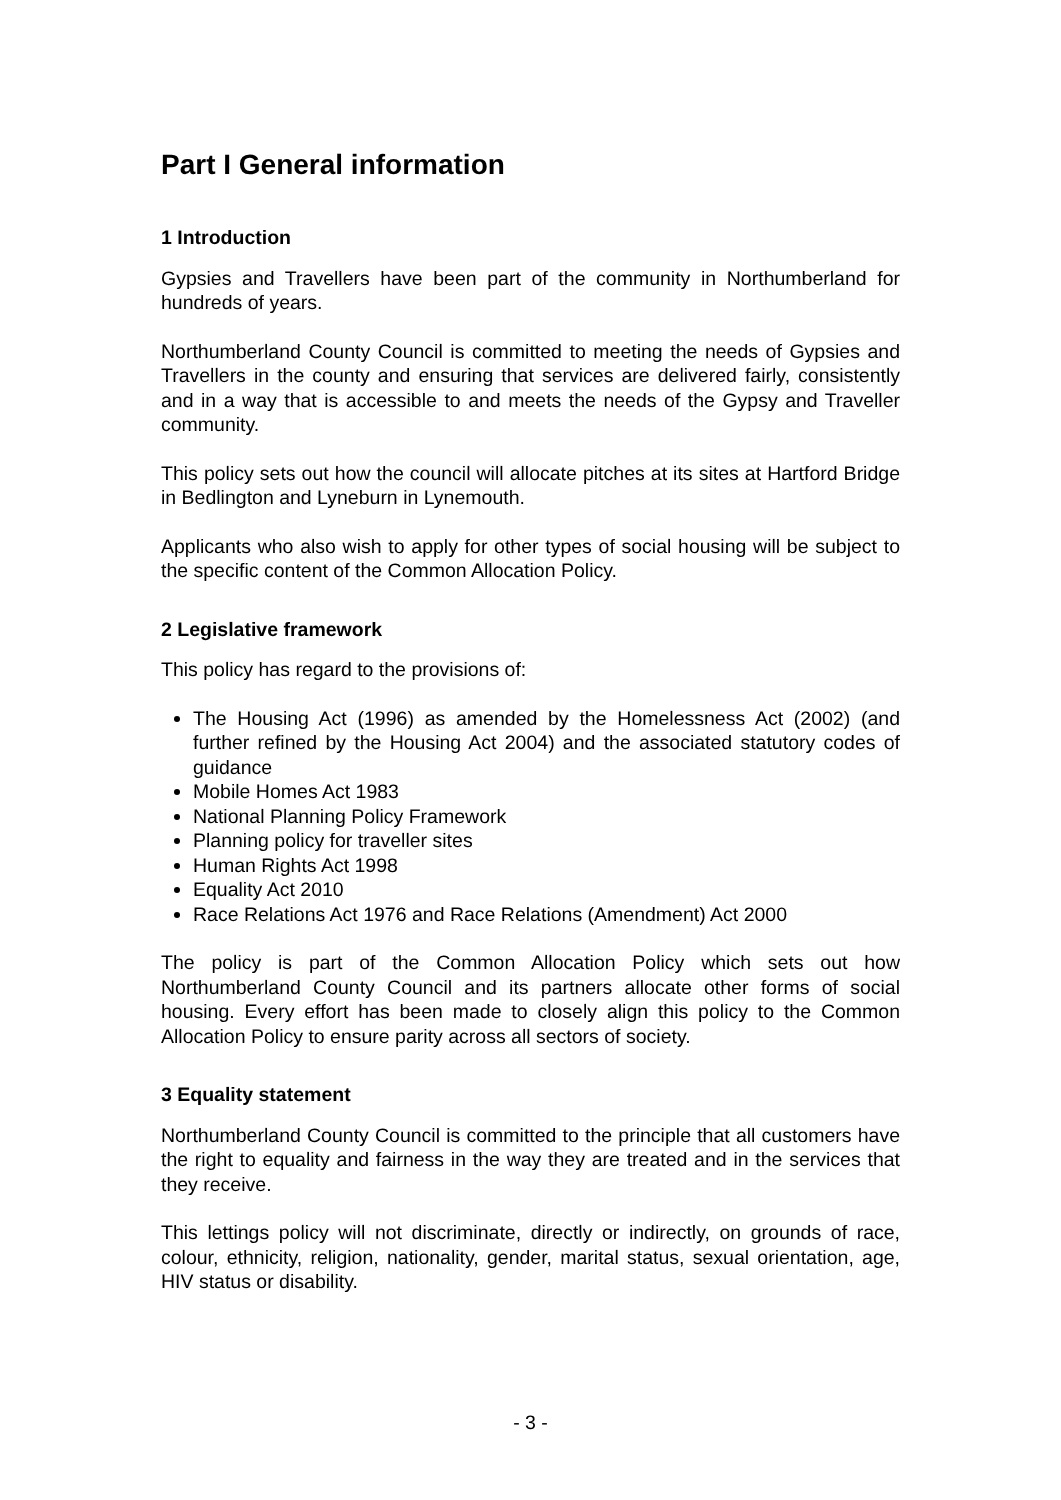Part I General information
1 Introduction
Gypsies and Travellers have been part of the community in Northumberland for hundreds of years.
Northumberland County Council is committed to meeting the needs of Gypsies and Travellers in the county and ensuring that services are delivered fairly, consistently and in a way that is accessible to and meets the needs of the Gypsy and Traveller community.
This policy sets out how the council will allocate pitches at its sites at Hartford Bridge in Bedlington and Lyneburn in Lynemouth.
Applicants who also wish to apply for other types of social housing will be subject to the specific content of the Common Allocation Policy.
2 Legislative framework
This policy has regard to the provisions of:
The Housing Act (1996) as amended by the Homelessness Act (2002) (and further refined by the Housing Act 2004) and the associated statutory codes of guidance
Mobile Homes Act 1983
National Planning Policy Framework
Planning policy for traveller sites
Human Rights Act 1998
Equality Act 2010
Race Relations Act 1976 and Race Relations (Amendment) Act 2000
The policy is part of the Common Allocation Policy which sets out how Northumberland County Council and its partners allocate other forms of social housing. Every effort has been made to closely align this policy to the Common Allocation Policy to ensure parity across all sectors of society.
3 Equality statement
Northumberland County Council is committed to the principle that all customers have the right to equality and fairness in the way they are treated and in the services that they receive.
This lettings policy will not discriminate, directly or indirectly, on grounds of race, colour, ethnicity, religion, nationality, gender, marital status, sexual orientation, age, HIV status or disability.
- 3 -